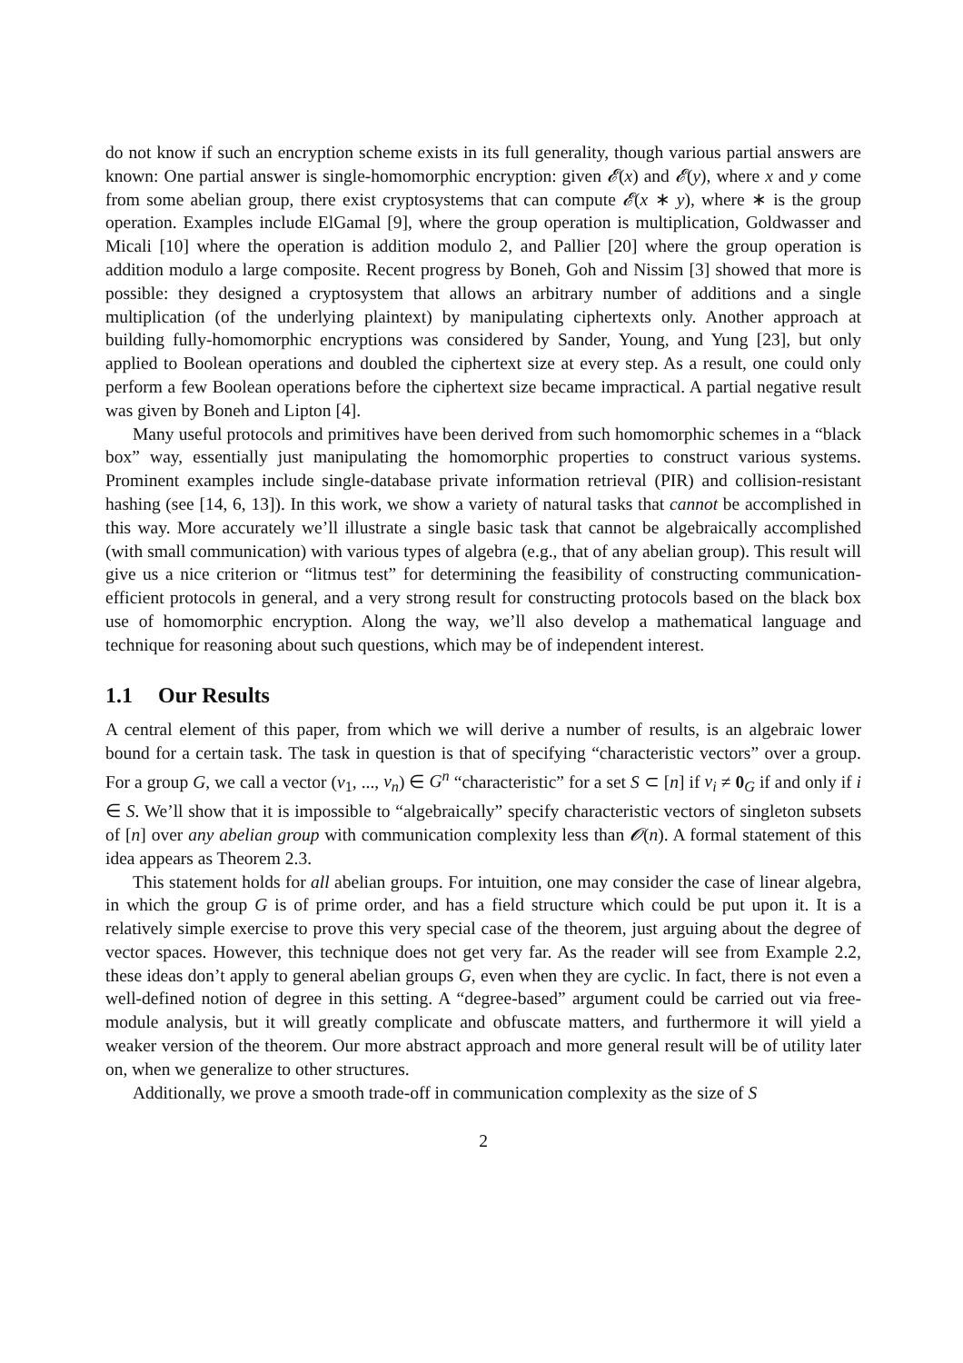do not know if such an encryption scheme exists in its full generality, though various partial answers are known: One partial answer is single-homomorphic encryption: given 𝓔(x) and 𝓔(y), where x and y come from some abelian group, there exist cryptosystems that can compute 𝓔(x ∗ y), where ∗ is the group operation. Examples include ElGamal [9], where the group operation is multiplication, Goldwasser and Micali [10] where the operation is addition modulo 2, and Pallier [20] where the group operation is addition modulo a large composite. Recent progress by Boneh, Goh and Nissim [3] showed that more is possible: they designed a cryptosystem that allows an arbitrary number of additions and a single multiplication (of the underlying plaintext) by manipulating ciphertexts only. Another approach at building fully-homomorphic encryptions was considered by Sander, Young, and Yung [23], but only applied to Boolean operations and doubled the ciphertext size at every step. As a result, one could only perform a few Boolean operations before the ciphertext size became impractical. A partial negative result was given by Boneh and Lipton [4].
Many useful protocols and primitives have been derived from such homomorphic schemes in a “black box” way, essentially just manipulating the homomorphic properties to construct various systems. Prominent examples include single-database private information retrieval (PIR) and collision-resistant hashing (see [14, 6, 13]). In this work, we show a variety of natural tasks that cannot be accomplished in this way. More accurately we’ll illustrate a single basic task that cannot be algebraically accomplished (with small communication) with various types of algebra (e.g., that of any abelian group). This result will give us a nice criterion or “litmus test” for determining the feasibility of constructing communication-efficient protocols in general, and a very strong result for constructing protocols based on the black box use of homomorphic encryption. Along the way, we’ll also develop a mathematical language and technique for reasoning about such questions, which may be of independent interest.
1.1 Our Results
A central element of this paper, from which we will derive a number of results, is an algebraic lower bound for a certain task. The task in question is that of specifying “characteristic vectors” over a group. For a group G, we call a vector (v<sub>1</sub>, ..., v<sub>n</sub>) ∈ G<sup>n</sup> “characteristic” for a set S ⊂ [n] if v<sub>i</sub> ≠ 0<sub>G</sub> if and only if i ∈ S. We’ll show that it is impossible to “algebraically” specify characteristic vectors of singleton subsets of [n] over any abelian group with communication complexity less than 𝓞(n). A formal statement of this idea appears as Theorem 2.3.
This statement holds for all abelian groups. For intuition, one may consider the case of linear algebra, in which the group G is of prime order, and has a field structure which could be put upon it. It is a relatively simple exercise to prove this very special case of the theorem, just arguing about the degree of vector spaces. However, this technique does not get very far. As the reader will see from Example 2.2, these ideas don’t apply to general abelian groups G, even when they are cyclic. In fact, there is not even a well-defined notion of degree in this setting. A “degree-based” argument could be carried out via free-module analysis, but it will greatly complicate and obfuscate matters, and furthermore it will yield a weaker version of the theorem. Our more abstract approach and more general result will be of utility later on, when we generalize to other structures.
Additionally, we prove a smooth trade-off in communication complexity as the size of S
2